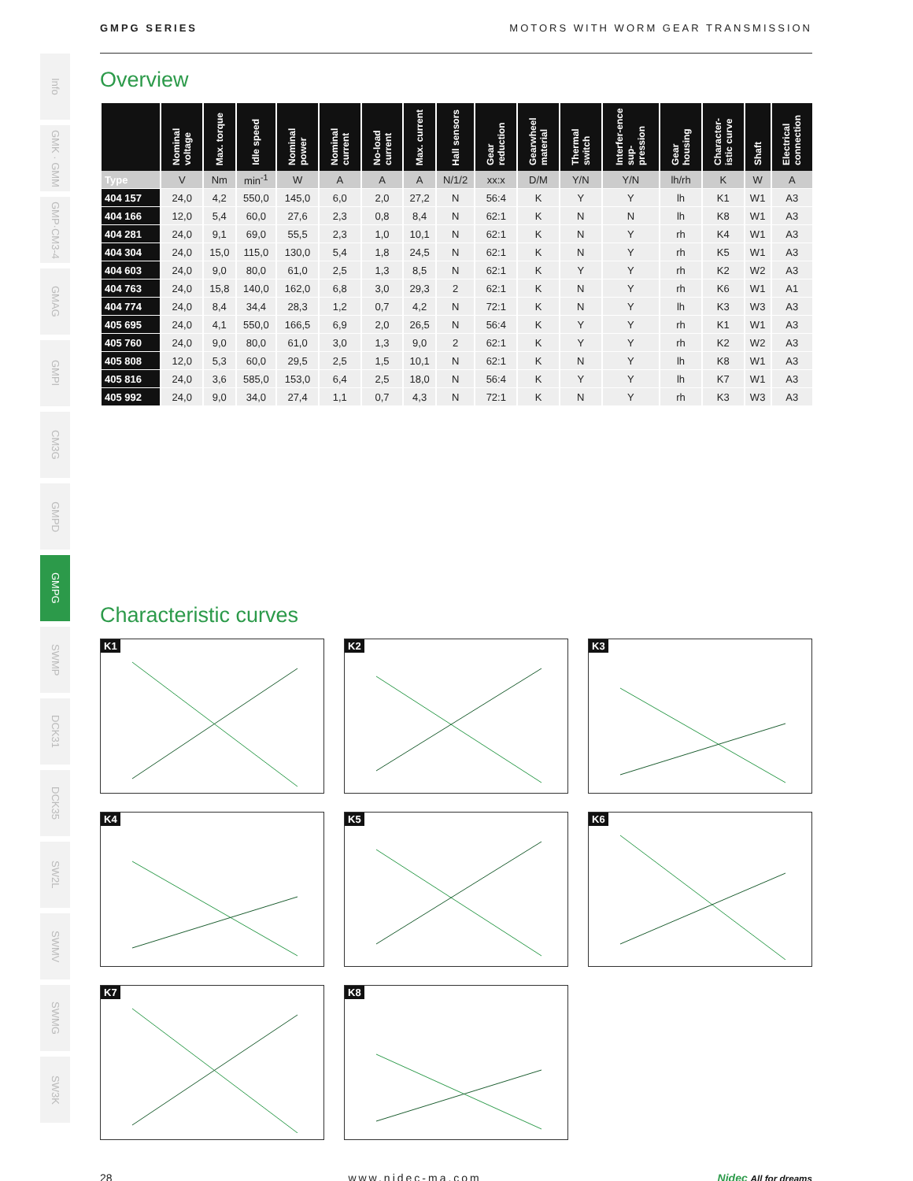GMPG SERIES MOTORS WITH WORM GEAR TRANSMISSION
Info
GMK · GMM
GMP·CM3-4
GMAG
GMPI
CM3G
GMPD
GMPG
SWMP
DCK31
DCK35
SW2L
SWMV
SWMG
SW3K
Overview
| | Nominal voltage | Max. torque | Idle speed | Nominal power | Nominal current | No-load current | Max. current | Hall sensors | Gear reduction | Gearwheel material | Thermal switch | Interfer-ence sup-pression | Gear housing | Character-istic curve | Shaft | Electrical connection |
| --- | --- | --- | --- | --- | --- | --- | --- | --- | --- | --- | --- | --- | --- | --- | --- | --- |
| Type | V | Nm | min<sup>-1</sup> | W | A | A | A | N/1/2 | xx:x | D/M | Y/N | Y/N | lh/rh | K | W | A |
| 404 157 | 24,0 | 4,2 | 550,0 | 145,0 | 6,0 | 2,0 | 27,2 | N | 56:4 | K | Y | Y | lh | K1 | W1 | A3 |
| 404 166 | 12,0 | 5,4 | 60,0 | 27,6 | 2,3 | 0,8 | 8,4 | N | 62:1 | K | N | N | lh | K8 | W1 | A3 |
| 404 281 | 24,0 | 9,1 | 69,0 | 55,5 | 2,3 | 1,0 | 10,1 | N | 62:1 | K | N | Y | rh | K4 | W1 | A3 |
| 404 304 | 24,0 | 15,0 | 115,0 | 130,0 | 5,4 | 1,8 | 24,5 | N | 62:1 | K | N | Y | rh | K5 | W1 | A3 |
| 404 603 | 24,0 | 9,0 | 80,0 | 61,0 | 2,5 | 1,3 | 8,5 | N | 62:1 | K | Y | Y | rh | K2 | W2 | A3 |
| 404 763 | 24,0 | 15,8 | 140,0 | 162,0 | 6,8 | 3,0 | 29,3 | 2 | 62:1 | K | N | Y | rh | K6 | W1 | A1 |
| 404 774 | 24,0 | 8,4 | 34,4 | 28,3 | 1,2 | 0,7 | 4,2 | N | 72:1 | K | N | Y | lh | K3 | W3 | A3 |
| 405 695 | 24,0 | 4,1 | 550,0 | 166,5 | 6,9 | 2,0 | 26,5 | N | 56:4 | K | Y | Y | rh | K1 | W1 | A3 |
| 405 760 | 24,0 | 9,0 | 80,0 | 61,0 | 3,0 | 1,3 | 9,0 | 2 | 62:1 | K | Y | Y | rh | K2 | W2 | A3 |
| 405 808 | 12,0 | 5,3 | 60,0 | 29,5 | 2,5 | 1,5 | 10,1 | N | 62:1 | K | N | Y | lh | K8 | W1 | A3 |
| 405 816 | 24,0 | 3,6 | 585,0 | 153,0 | 6,4 | 2,5 | 18,0 | N | 56:4 | K | Y | Y | lh | K7 | W1 | A3 |
| 405 992 | 24,0 | 9,0 | 34,0 | 27,4 | 1,1 | 0,7 | 4,3 | N | 72:1 | K | N | Y | rh | K3 | W3 | A3 |
Characteristic curves
K1
K2
K3
K4
K5
K6
K7
K8
28 www.nidec-ma.com Nidec All for dreams